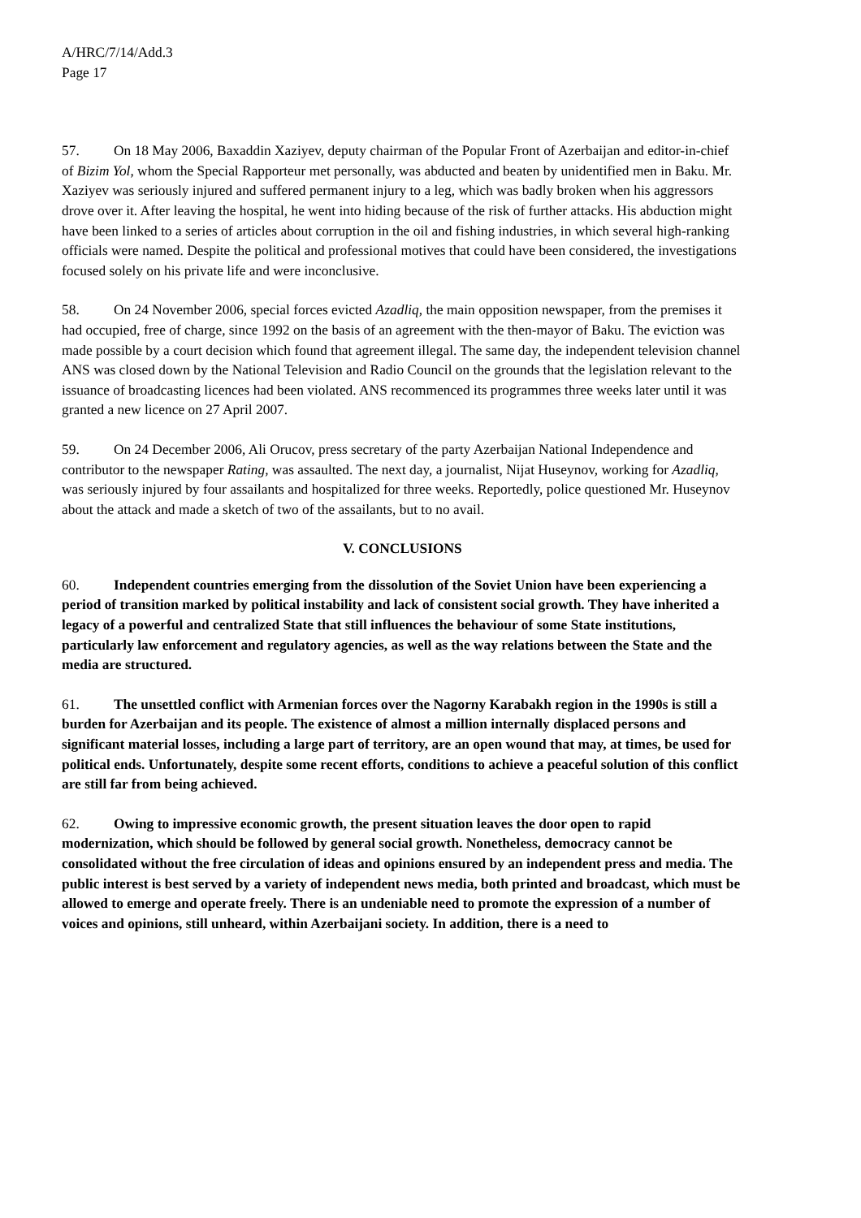A/HRC/7/14/Add.3
Page 17
57. On 18 May 2006, Baxaddin Xaziyev, deputy chairman of the Popular Front of Azerbaijan and editor-in-chief of Bizim Yol, whom the Special Rapporteur met personally, was abducted and beaten by unidentified men in Baku. Mr. Xaziyev was seriously injured and suffered permanent injury to a leg, which was badly broken when his aggressors drove over it. After leaving the hospital, he went into hiding because of the risk of further attacks. His abduction might have been linked to a series of articles about corruption in the oil and fishing industries, in which several high-ranking officials were named. Despite the political and professional motives that could have been considered, the investigations focused solely on his private life and were inconclusive.
58. On 24 November 2006, special forces evicted Azadliq, the main opposition newspaper, from the premises it had occupied, free of charge, since 1992 on the basis of an agreement with the then-mayor of Baku. The eviction was made possible by a court decision which found that agreement illegal. The same day, the independent television channel ANS was closed down by the National Television and Radio Council on the grounds that the legislation relevant to the issuance of broadcasting licences had been violated. ANS recommenced its programmes three weeks later until it was granted a new licence on 27 April 2007.
59. On 24 December 2006, Ali Orucov, press secretary of the party Azerbaijan National Independence and contributor to the newspaper Rating, was assaulted. The next day, a journalist, Nijat Huseynov, working for Azadliq, was seriously injured by four assailants and hospitalized for three weeks. Reportedly, police questioned Mr. Huseynov about the attack and made a sketch of two of the assailants, but to no avail.
V. CONCLUSIONS
60. Independent countries emerging from the dissolution of the Soviet Union have been experiencing a period of transition marked by political instability and lack of consistent social growth. They have inherited a legacy of a powerful and centralized State that still influences the behaviour of some State institutions, particularly law enforcement and regulatory agencies, as well as the way relations between the State and the media are structured.
61. The unsettled conflict with Armenian forces over the Nagorny Karabakh region in the 1990s is still a burden for Azerbaijan and its people. The existence of almost a million internally displaced persons and significant material losses, including a large part of territory, are an open wound that may, at times, be used for political ends. Unfortunately, despite some recent efforts, conditions to achieve a peaceful solution of this conflict are still far from being achieved.
62. Owing to impressive economic growth, the present situation leaves the door open to rapid modernization, which should be followed by general social growth. Nonetheless, democracy cannot be consolidated without the free circulation of ideas and opinions ensured by an independent press and media. The public interest is best served by a variety of independent news media, both printed and broadcast, which must be allowed to emerge and operate freely. There is an undeniable need to promote the expression of a number of voices and opinions, still unheard, within Azerbaijani society. In addition, there is a need to